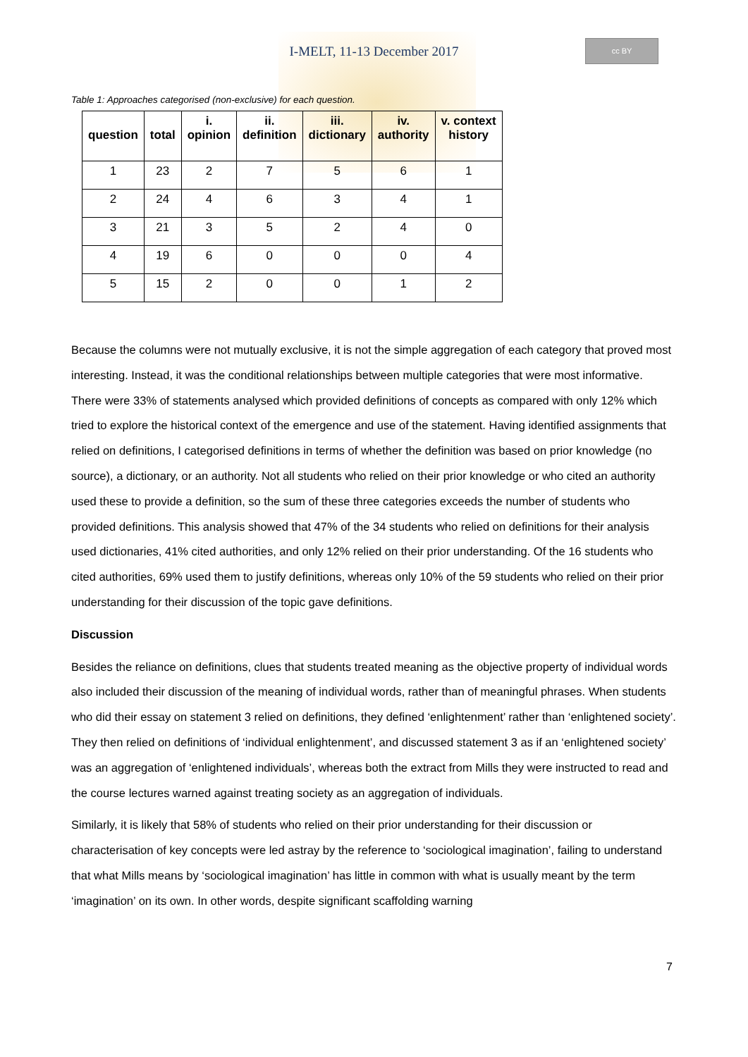I-MELT, 11-13 December 2017
cc BY
Table 1: Approaches categorised (non-exclusive) for each question.
| question | total | i. opinion | ii. definition | iii. dictionary | iv. authority | v. context history |
| --- | --- | --- | --- | --- | --- | --- |
| 1 | 23 | 2 | 7 | 5 | 6 | 1 |
| 2 | 24 | 4 | 6 | 3 | 4 | 1 |
| 3 | 21 | 3 | 5 | 2 | 4 | 0 |
| 4 | 19 | 6 | 0 | 0 | 0 | 4 |
| 5 | 15 | 2 | 0 | 0 | 1 | 2 |
Because the columns were not mutually exclusive, it is not the simple aggregation of each category that proved most interesting. Instead, it was the conditional relationships between multiple categories that were most informative. There were 33% of statements analysed which provided definitions of concepts as compared with only 12% which tried to explore the historical context of the emergence and use of the statement. Having identified assignments that relied on definitions, I categorised definitions in terms of whether the definition was based on prior knowledge (no source), a dictionary, or an authority. Not all students who relied on their prior knowledge or who cited an authority used these to provide a definition, so the sum of these three categories exceeds the number of students who provided definitions. This analysis showed that 47% of the 34 students who relied on definitions for their analysis used dictionaries, 41% cited authorities, and only 12% relied on their prior understanding. Of the 16 students who cited authorities, 69% used them to justify definitions, whereas only 10% of the 59 students who relied on their prior understanding for their discussion of the topic gave definitions.
Discussion
Besides the reliance on definitions, clues that students treated meaning as the objective property of individual words also included their discussion of the meaning of individual words, rather than of meaningful phrases. When students who did their essay on statement 3 relied on definitions, they defined ‘enlightenment’ rather than ‘enlightened society’. They then relied on definitions of ‘individual enlightenment’, and discussed statement 3 as if an ‘enlightened society’ was an aggregation of ‘enlightened individuals’, whereas both the extract from Mills they were instructed to read and the course lectures warned against treating society as an aggregation of individuals.
Similarly, it is likely that 58% of students who relied on their prior understanding for their discussion or characterisation of key concepts were led astray by the reference to ‘sociological imagination’, failing to understand that what Mills means by ‘sociological imagination’ has little in common with what is usually meant by the term ‘imagination’ on its own. In other words, despite significant scaffolding warning
7